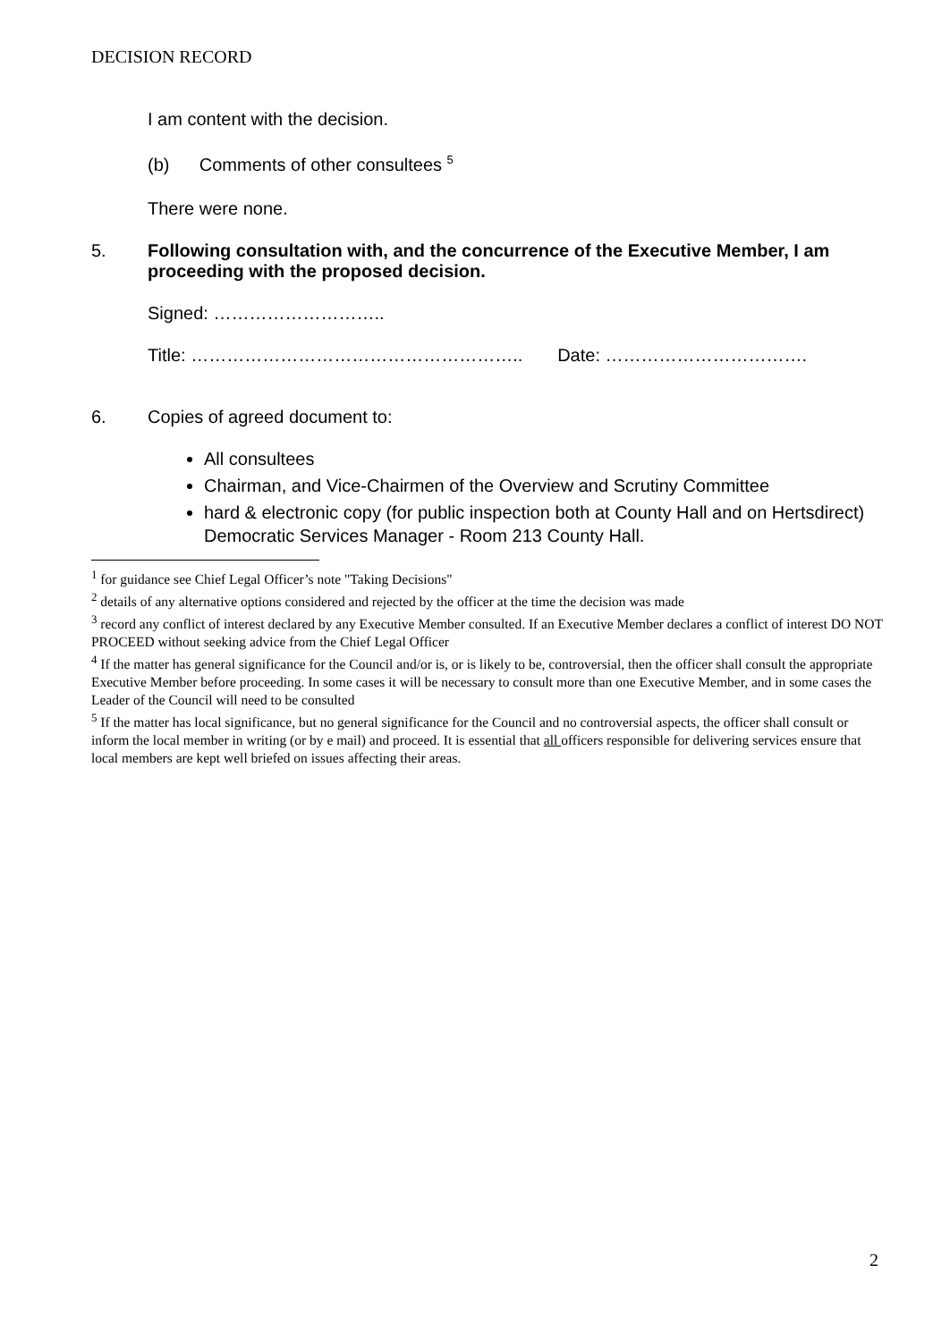DECISION RECORD
I am content with the decision.
(b) Comments of other consultees <sup>5</sup>
There were none.
5. Following consultation with, and the concurrence of the Executive Member, I am proceeding with the proposed decision.
Signed: ………………………..
Title: ……………………………………………….. Date: …………………………….
6. Copies of agreed document to:
All consultees
Chairman, and Vice-Chairmen of the Overview and Scrutiny Committee
hard & electronic copy (for public inspection both at County Hall and on Hertsdirect) Democratic Services Manager - Room 213 County Hall.
<sup>1</sup> for guidance see Chief Legal Officer’s note "Taking Decisions"
<sup>2</sup> details of any alternative options considered and rejected by the officer at the time the decision was made
<sup>3</sup> record any conflict of interest declared by any Executive Member consulted. If an Executive Member declares a conflict of interest DO NOT PROCEED without seeking advice from the Chief Legal Officer
<sup>4</sup> If the matter has general significance for the Council and/or is, or is likely to be, controversial, then the officer shall consult the appropriate Executive Member before proceeding. In some cases it will be necessary to consult more than one Executive Member, and in some cases the Leader of the Council will need to be consulted
<sup>5</sup> If the matter has local significance, but no general significance for the Council and no controversial aspects, the officer shall consult or inform the local member in writing (or by e mail) and proceed. It is essential that all officers responsible for delivering services ensure that local members are kept well briefed on issues affecting their areas.
2